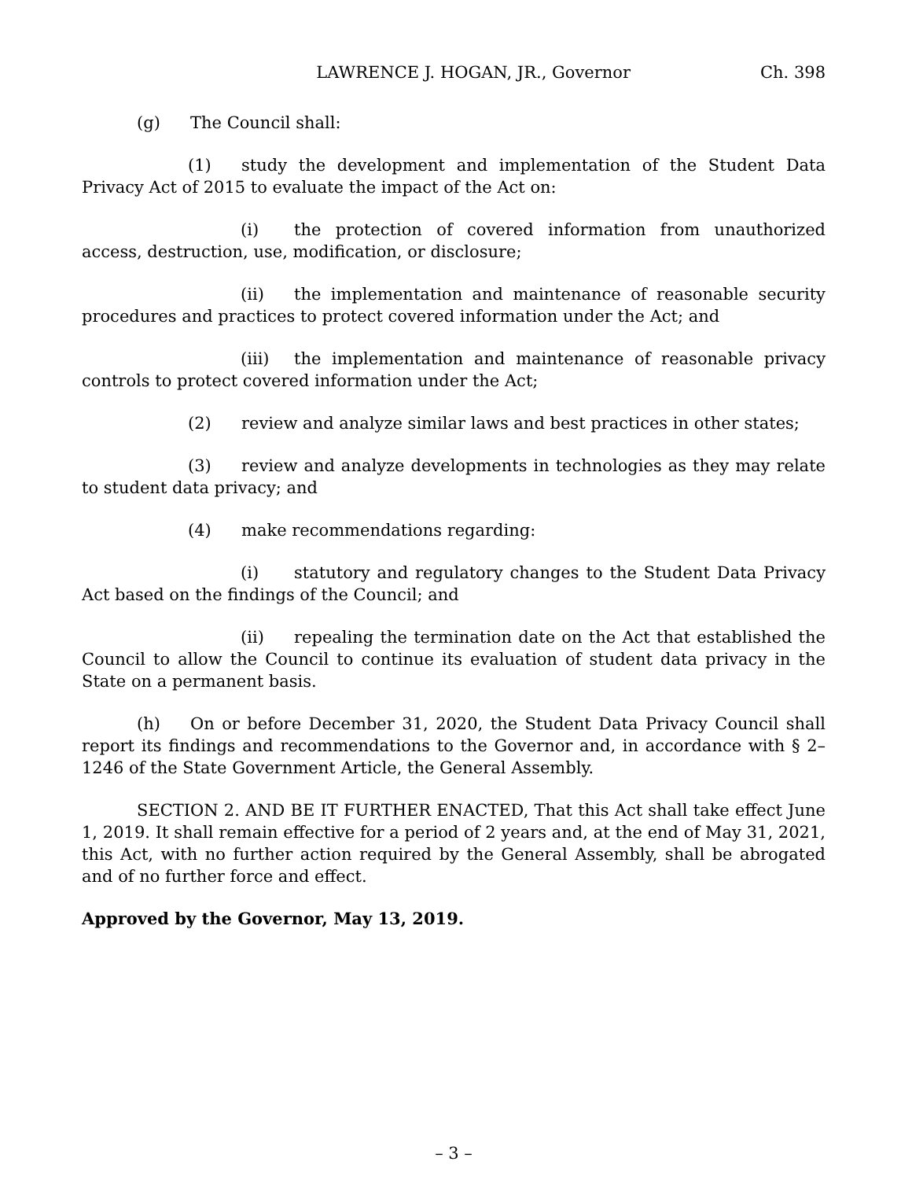LAWRENCE J. HOGAN, JR., Governor Ch. 398
(g) The Council shall:
(1) study the development and implementation of the Student Data Privacy Act of 2015 to evaluate the impact of the Act on:
(i) the protection of covered information from unauthorized access, destruction, use, modification, or disclosure;
(ii) the implementation and maintenance of reasonable security procedures and practices to protect covered information under the Act; and
(iii) the implementation and maintenance of reasonable privacy controls to protect covered information under the Act;
(2) review and analyze similar laws and best practices in other states;
(3) review and analyze developments in technologies as they may relate to student data privacy; and
(4) make recommendations regarding:
(i) statutory and regulatory changes to the Student Data Privacy Act based on the findings of the Council; and
(ii) repealing the termination date on the Act that established the Council to allow the Council to continue its evaluation of student data privacy in the State on a permanent basis.
(h) On or before December 31, 2020, the Student Data Privacy Council shall report its findings and recommendations to the Governor and, in accordance with § 2–1246 of the State Government Article, the General Assembly.
SECTION 2. AND BE IT FURTHER ENACTED, That this Act shall take effect June 1, 2019. It shall remain effective for a period of 2 years and, at the end of May 31, 2021, this Act, with no further action required by the General Assembly, shall be abrogated and of no further force and effect.
Approved by the Governor, May 13, 2019.
– 3 –